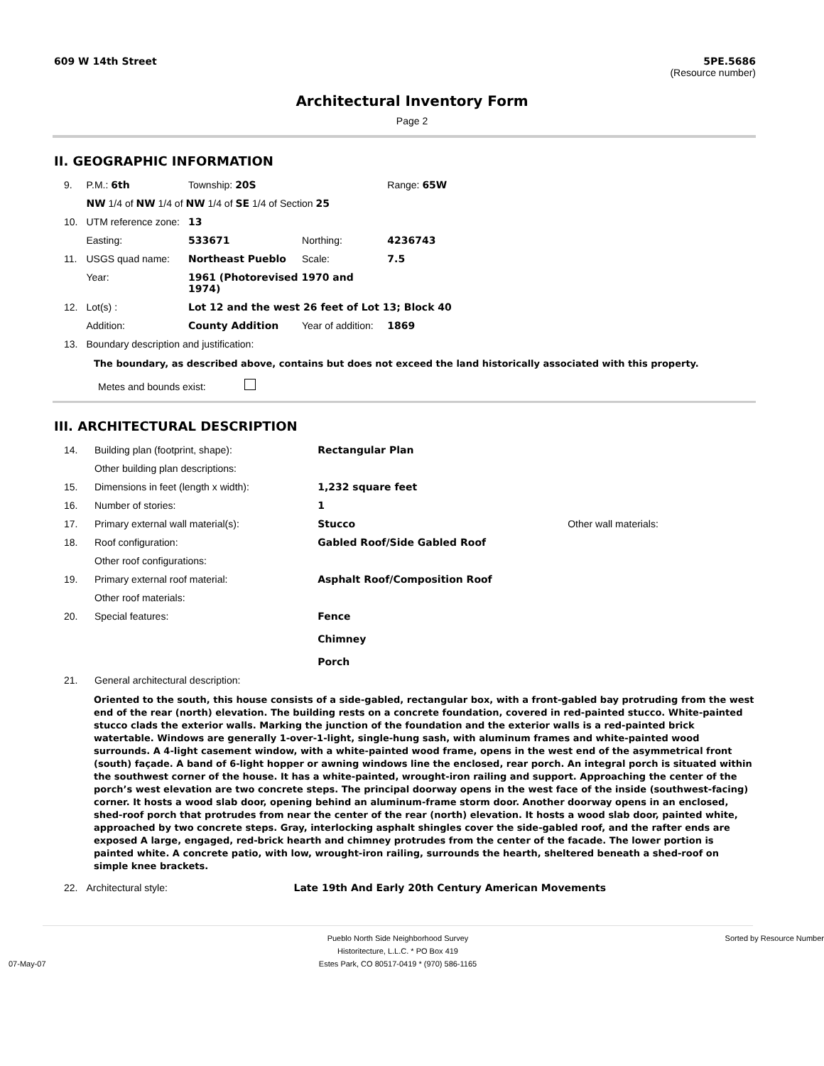609 W 14th Street 5PE.5686
(Resource number)
Architectural Inventory Form
Page 2
II. GEOGRAPHIC INFORMATION
| 9. | P.M.: 6th | Township: 20S | | Range: 65W |
| | NW 1/4 of NW 1/4 of NW 1/4 of SE 1/4 of Section 25 | | | |
| 10. | UTM reference zone: | 13 | | |
| | Easting: | 533671 | Northing: | 4236743 |
| 11. | USGS quad name: | Northeast Pueblo | Scale: | 7.5 |
| | Year: | 1961 (Photorevised 1970 and 1974) | | |
| 12. | Lot(s) : | Lot 12 and the west 26 feet of Lot 13; Block 40 | | |
| | Addition: | County Addition | Year of addition: | 1869 |
| 13. | Boundary description and justification: | | | |
The boundary, as described above, contains but does not exceed the land historically associated with this property.
Metes and bounds exist:
III. ARCHITECTURAL DESCRIPTION
| 14. | Building plan (footprint, shape): | Rectangular Plan | |
| | Other building plan descriptions: | | |
| 15. | Dimensions in feet (length x width): | 1,232 square feet | |
| 16. | Number of stories: | 1 | |
| 17. | Primary external wall material(s): | Stucco | Other wall materials: |
| 18. | Roof configuration: | Gabled Roof/Side Gabled Roof | |
| | Other roof configurations: | | |
| 19. | Primary external roof material: | Asphalt Roof/Composition Roof | |
| | Other roof materials: | | |
| 20. | Special features: | Fence Chimney Porch | |
| 21. | General architectural description: | | |
Oriented to the south, this house consists of a side-gabled, rectangular box, with a front-gabled bay protruding from the west end of the rear (north) elevation. The building rests on a concrete foundation, covered in red-painted stucco. White-painted stucco clads the exterior walls. Marking the junction of the foundation and the exterior walls is a red-painted brick watertable. Windows are generally 1-over-1-light, single-hung sash, with aluminum frames and white-painted wood surrounds. A 4-light casement window, with a white-painted wood frame, opens in the west end of the asymmetrical front (south) façade. A band of 6-light hopper or awning windows line the enclosed, rear porch. An integral porch is situated within the southwest corner of the house. It has a white-painted, wrought-iron railing and support. Approaching the center of the porch’s west elevation are two concrete steps. The principal doorway opens in the west face of the inside (southwest-facing) corner. It hosts a wood slab door, opening behind an aluminum-frame storm door. Another doorway opens in an enclosed, shed-roof porch that protrudes from near the center of the rear (north) elevation. It hosts a wood slab door, painted white, approached by two concrete steps. Gray, interlocking asphalt shingles cover the side-gabled roof, and the rafter ends are exposed A large, engaged, red-brick hearth and chimney protrudes from the center of the facade. The lower portion is painted white. A concrete patio, with low, wrought-iron railing, surrounds the hearth, sheltered beneath a shed-roof on simple knee brackets.
| 22. | Architectural style: | Late 19th And Early 20th Century American Movements |
Pueblo North Side Neighborhood Survey
Historitecture, L.L.C. * PO Box 419
Estes Park, CO 80517-0419 * (970) 586-1165
07-May-07 Sorted by Resource Number